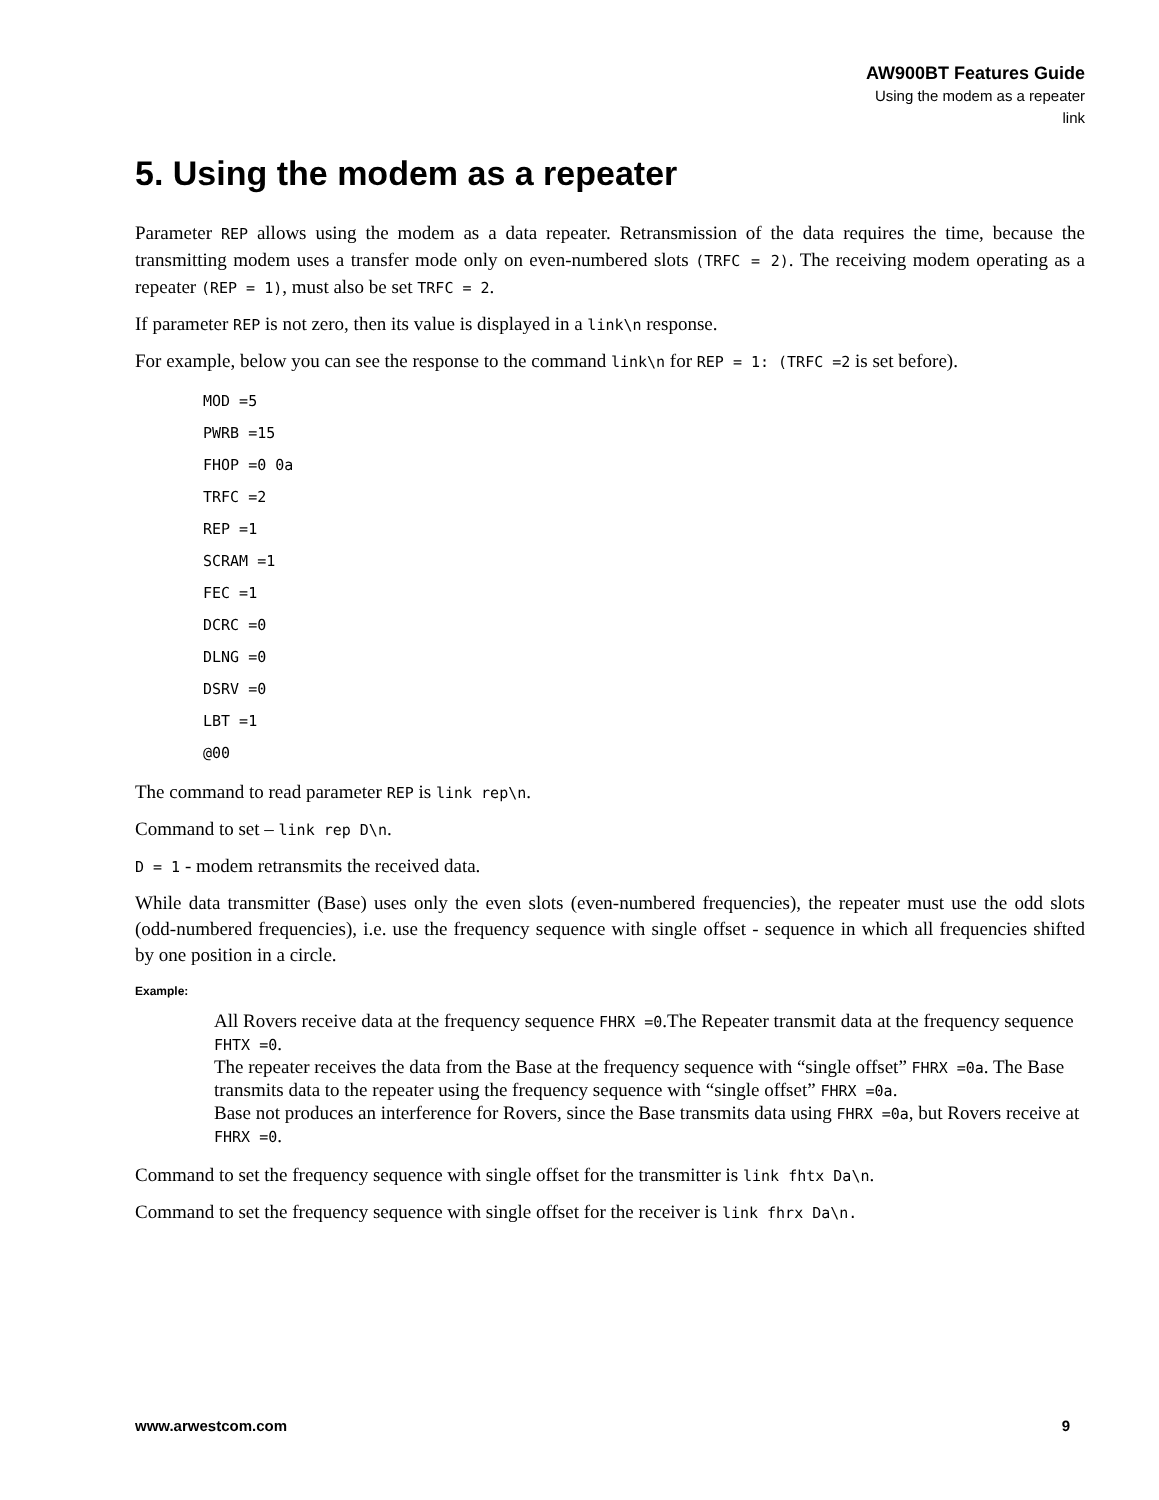AW900BT Features Guide
Using the modem as a repeater
link
5. Using the modem as a repeater
Parameter REP allows using the modem as a data repeater. Retransmission of the data requires the time, because the transmitting modem uses a transfer mode only on even-numbered slots (TRFC = 2). The receiving modem operating as a repeater (REP = 1), must also be set TRFC = 2.
If parameter REP is not zero, then its value is displayed in a link\n response.
For example, below you can see the response to the command link\n for REP = 1: (TRFC =2 is set before).
MOD =5
PWRB =15
FHOP =0 0a
TRFC =2
REP =1
SCRAM =1
FEC =1
DCRC =0
DLNG =0
DSRV =0
LBT =1
@00
The command to read parameter REP is link rep\n.
Command to set – link rep D\n.
D = 1 - modem retransmits the received data.
While data transmitter (Base) uses only the even slots (even-numbered frequencies), the repeater must use the odd slots (odd-numbered frequencies), i.e. use the frequency sequence with single offset - sequence in which all frequencies shifted by one position in a circle.
Example:
All Rovers receive data at the frequency sequence FHRX =0.The Repeater transmit data at the frequency sequence FHTX =0.
The repeater receives the data from the Base at the frequency sequence with “single offset” FHRX =0a. The Base transmits data to the repeater using the frequency sequence with “single offset” FHRX =0a.
Base not produces an interference for Rovers, since the Base transmits data using FHRX =0a, but Rovers receive at FHRX =0.
Command to set the frequency sequence with single offset for the transmitter is link fhtx Da\n.
Command to set the frequency sequence with single offset for the receiver is link fhrx Da\n.
www.arwestcom.com 9